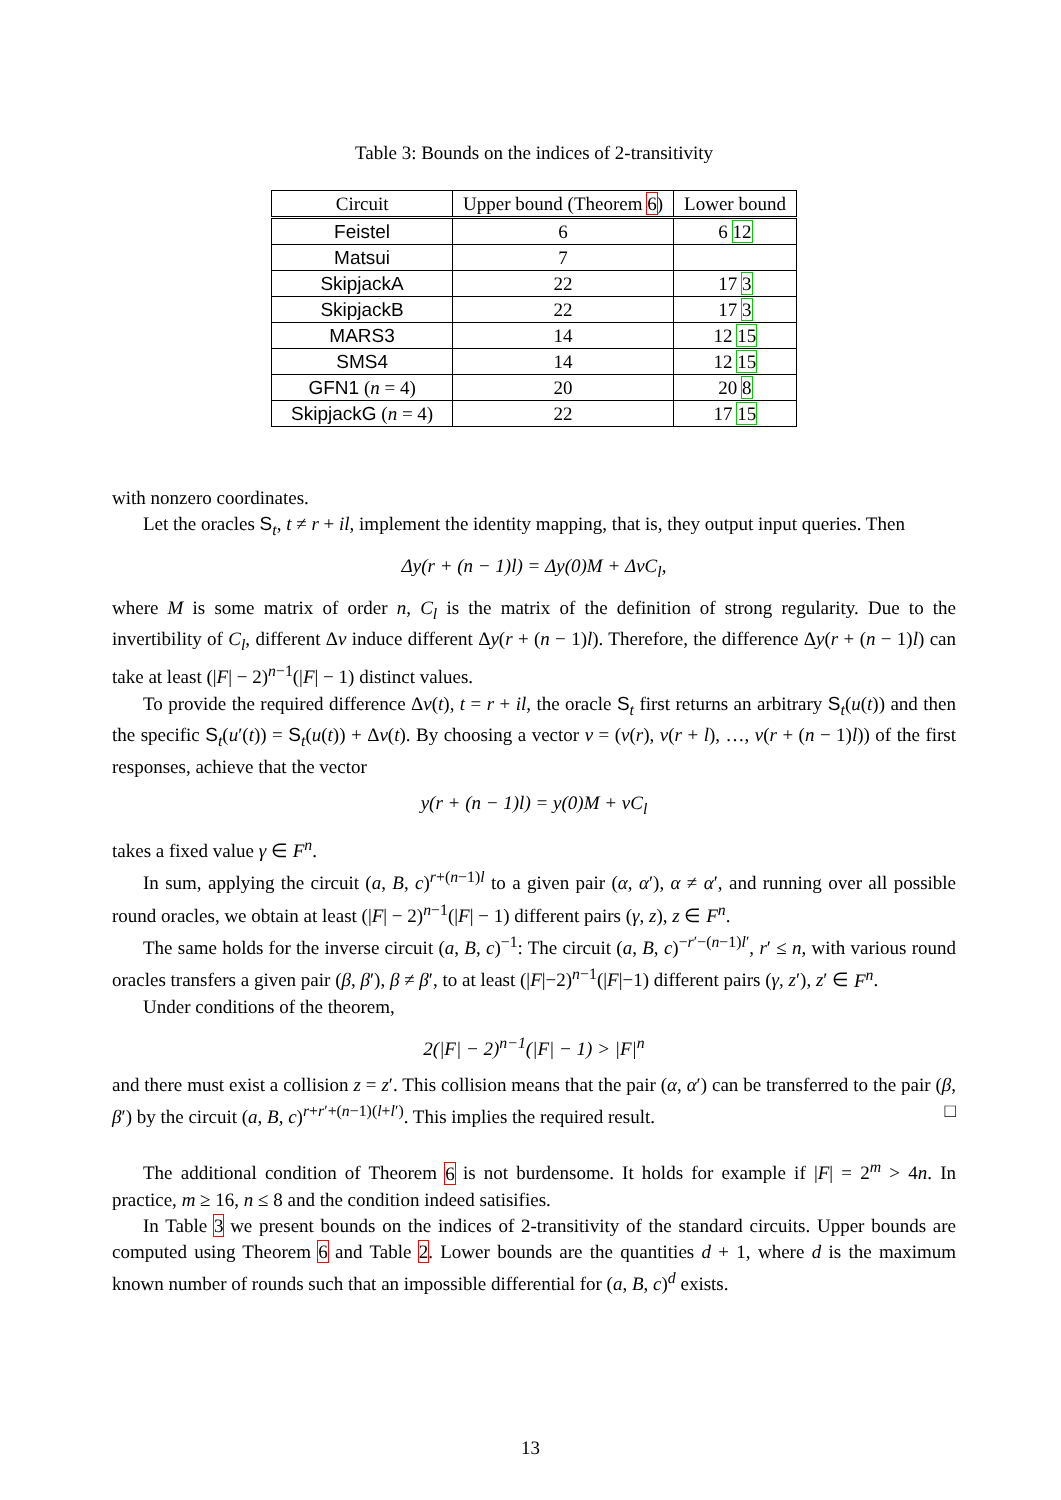Table 3: Bounds on the indices of 2-transitivity
| Circuit | Upper bound (Theorem 6 ) | Lower bound |
| --- | --- | --- |
| Feistel | 6 | 6 12 |
| Matsui | 7 | |
| SkipjackA | 22 | 17 3 |
| SkipjackB | 22 | 17 3 |
| MARS3 | 14 | 12 15 |
| SMS4 | 14 | 12 15 |
| GFN1 ( n = 4) | 20 | 20 8 |
| SkipjackG ( n = 4) | 22 | 17 15 |
with nonzero coordinates.
Let the oracles S<sub>t</sub>, t ≠ r + il, implement the identity mapping, that is, they output input queries. Then
Δy(r + (n − 1)l) = Δy(0)M + ΔvC<sub>l</sub>,
where M is some matrix of order n, C<sub>l</sub> is the matrix of the definition of strong regularity. Due to the invertibility of C<sub>l</sub>, different Δv induce different Δy(r + (n − 1)l). Therefore, the difference Δy(r + (n − 1)l) can take at least (|F| − 2)<sup>n−1</sup>(|F| − 1) distinct values.
To provide the required difference Δv(t), t = r + il, the oracle S<sub>t</sub> first returns an arbitrary S<sub>t</sub>(u(t)) and then the specific S<sub>t</sub>(u′(t)) = S<sub>t</sub>(u(t)) + Δv(t). By choosing a vector v = (v(r), v(r + l), …, v(r + (n − 1)l)) of the first responses, achieve that the vector
y(r + (n − 1)l) = y(0)M + vC<sub>l</sub>
takes a fixed value γ ∈ F<sup>n</sup>.
In sum, applying the circuit (a, B, c)<sup>r+(n−1)l</sup> to a given pair (α, α′), α ≠ α′, and running over all possible round oracles, we obtain at least (|F| − 2)<sup>n−1</sup>(|F| − 1) different pairs (γ, z), z ∈ F<sup>n</sup>.
The same holds for the inverse circuit (a, B, c)<sup>−1</sup>: The circuit (a, B, c)<sup>−r′−(n−1)l′</sup>, r′ ≤ n, with various round oracles transfers a given pair (β, β′), β ≠ β′, to at least (|F|−2)<sup>n−1</sup>(|F|−1) different pairs (γ, z′), z′ ∈ F<sup>n</sup>.
Under conditions of the theorem,
2(|F| − 2)<sup>n−1</sup>(|F| − 1) > |F|<sup>n</sup>
and there must exist a collision z = z′. This collision means that the pair (α, α′) can be transferred to the pair (β, β′) by the circuit (a, B, c)<sup>r+r′+(n−1)(l+l′)</sup>. This implies the required result. □
The additional condition of Theorem 6 is not burdensome. It holds for example if |F| = 2<sup>m</sup> > 4n. In practice, m ≥ 16, n ≤ 8 and the condition indeed satisifies.
In Table 3 we present bounds on the indices of 2-transitivity of the standard circuits. Upper bounds are computed using Theorem 6 and Table 2. Lower bounds are the quantities d + 1, where d is the maximum known number of rounds such that an impossible differential for (a, B, c)<sup>d</sup> exists.
13